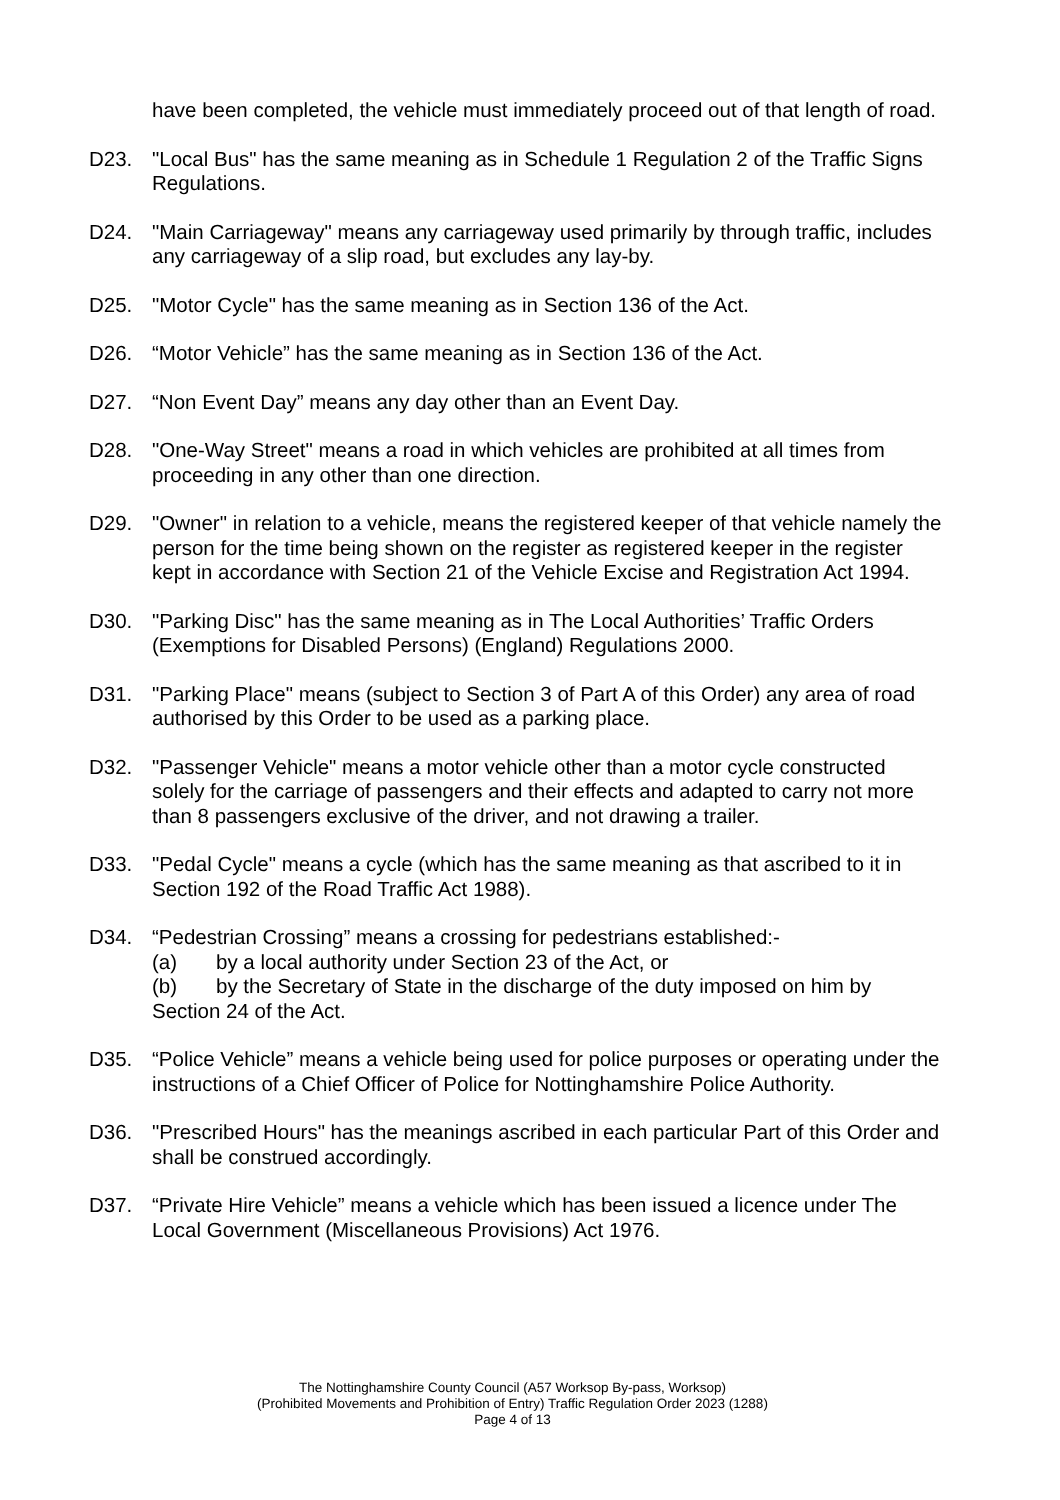have been completed, the vehicle must immediately proceed out of that length of road.
D23. "Local Bus" has the same meaning as in Schedule 1 Regulation 2 of the Traffic Signs Regulations.
D24. "Main Carriageway" means any carriageway used primarily by through traffic, includes any carriageway of a slip road, but excludes any lay-by.
D25. "Motor Cycle" has the same meaning as in Section 136 of the Act.
D26. “Motor Vehicle” has the same meaning as in Section 136 of the Act.
D27. “Non Event Day” means any day other than an Event Day.
D28. "One-Way Street" means a road in which vehicles are prohibited at all times from proceeding in any other than one direction.
D29. "Owner" in relation to a vehicle, means the registered keeper of that vehicle namely the person for the time being shown on the register as registered keeper in the register kept in accordance with Section 21 of the Vehicle Excise and Registration Act 1994.
D30. "Parking Disc" has the same meaning as in The Local Authorities’ Traffic Orders (Exemptions for Disabled Persons) (England) Regulations 2000.
D31. "Parking Place" means (subject to Section 3 of Part A of this Order) any area of road authorised by this Order to be used as a parking place.
D32. "Passenger Vehicle" means a motor vehicle other than a motor cycle constructed solely for the carriage of passengers and their effects and adapted to carry not more than 8 passengers exclusive of the driver, and not drawing a trailer.
D33. "Pedal Cycle" means a cycle (which has the same meaning as that ascribed to it in Section 192 of the Road Traffic Act 1988).
D34. “Pedestrian Crossing” means a crossing for pedestrians established:-
(a) by a local authority under Section 23 of the Act, or
(b) by the Secretary of State in the discharge of the duty imposed on him by
Section 24 of the Act.
D35. “Police Vehicle” means a vehicle being used for police purposes or operating under the instructions of a Chief Officer of Police for Nottinghamshire Police Authority.
D36. "Prescribed Hours" has the meanings ascribed in each particular Part of this Order and shall be construed accordingly.
D37. “Private Hire Vehicle” means a vehicle which has been issued a licence under The Local Government (Miscellaneous Provisions) Act 1976.
The Nottinghamshire County Council (A57 Worksop By-pass, Worksop)
(Prohibited Movements and Prohibition of Entry) Traffic Regulation Order 2023 (1288)
Page 4 of 13